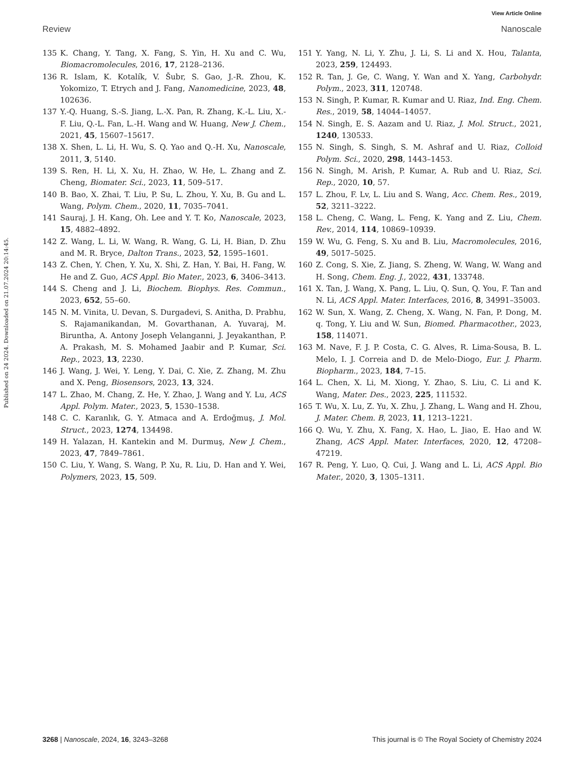View Article Online
Review Nanoscale
Published on 24 2024. Downloaded on 21.07.2024 20:14:45.
135 K. Chang, Y. Tang, X. Fang, S. Yin, H. Xu and C. Wu, Biomacromolecules, 2016, 17, 2128–2136.
136 R. Islam, K. Kotalík, V. Šubr, S. Gao, J.-R. Zhou, K. Yokomizo, T. Etrych and J. Fang, Nanomedicine, 2023, 48, 102636.
137 Y.-Q. Huang, S.-S. Jiang, L.-X. Pan, R. Zhang, K.-L. Liu, X.-F. Liu, Q.-L. Fan, L.-H. Wang and W. Huang, New J. Chem., 2021, 45, 15607–15617.
138 X. Shen, L. Li, H. Wu, S. Q. Yao and Q.-H. Xu, Nanoscale, 2011, 3, 5140.
139 S. Ren, H. Li, X. Xu, H. Zhao, W. He, L. Zhang and Z. Cheng, Biomater. Sci., 2023, 11, 509–517.
140 B. Bao, X. Zhai, T. Liu, P. Su, L. Zhou, Y. Xu, B. Gu and L. Wang, Polym. Chem., 2020, 11, 7035–7041.
141 Sauraj, J. H. Kang, Oh. Lee and Y. T. Ko, Nanoscale, 2023, 15, 4882–4892.
142 Z. Wang, L. Li, W. Wang, R. Wang, G. Li, H. Bian, D. Zhu and M. R. Bryce, Dalton Trans., 2023, 52, 1595–1601.
143 Z. Chen, Y. Chen, Y. Xu, X. Shi, Z. Han, Y. Bai, H. Fang, W. He and Z. Guo, ACS Appl. Bio Mater., 2023, 6, 3406–3413.
144 S. Cheng and J. Li, Biochem. Biophys. Res. Commun., 2023, 652, 55–60.
145 N. M. Vinita, U. Devan, S. Durgadevi, S. Anitha, D. Prabhu, S. Rajamanikandan, M. Govarthanan, A. Yuvaraj, M. Biruntha, A. Antony Joseph Velanganni, J. Jeyakanthan, P. A. Prakash, M. S. Mohamed Jaabir and P. Kumar, Sci. Rep., 2023, 13, 2230.
146 J. Wang, J. Wei, Y. Leng, Y. Dai, C. Xie, Z. Zhang, M. Zhu and X. Peng, Biosensors, 2023, 13, 324.
147 L. Zhao, M. Chang, Z. He, Y. Zhao, J. Wang and Y. Lu, ACS Appl. Polym. Mater., 2023, 5, 1530–1538.
148 C. C. Karanlık, G. Y. Atmaca and A. Erdoğmuş, J. Mol. Struct., 2023, 1274, 134498.
149 H. Yalazan, H. Kantekin and M. Durmuş, New J. Chem., 2023, 47, 7849–7861.
150 C. Liu, Y. Wang, S. Wang, P. Xu, R. Liu, D. Han and Y. Wei, Polymers, 2023, 15, 509.
151 Y. Yang, N. Li, Y. Zhu, J. Li, S. Li and X. Hou, Talanta, 2023, 259, 124493.
152 R. Tan, J. Ge, C. Wang, Y. Wan and X. Yang, Carbohydr. Polym., 2023, 311, 120748.
153 N. Singh, P. Kumar, R. Kumar and U. Riaz, Ind. Eng. Chem. Res., 2019, 58, 14044–14057.
154 N. Singh, E. S. Aazam and U. Riaz, J. Mol. Struct., 2021, 1240, 130533.
155 N. Singh, S. Singh, S. M. Ashraf and U. Riaz, Colloid Polym. Sci., 2020, 298, 1443–1453.
156 N. Singh, M. Arish, P. Kumar, A. Rub and U. Riaz, Sci. Rep., 2020, 10, 57.
157 L. Zhou, F. Lv, L. Liu and S. Wang, Acc. Chem. Res., 2019, 52, 3211–3222.
158 L. Cheng, C. Wang, L. Feng, K. Yang and Z. Liu, Chem. Rev., 2014, 114, 10869–10939.
159 W. Wu, G. Feng, S. Xu and B. Liu, Macromolecules, 2016, 49, 5017–5025.
160 Z. Cong, S. Xie, Z. Jiang, S. Zheng, W. Wang, W. Wang and H. Song, Chem. Eng. J., 2022, 431, 133748.
161 X. Tan, J. Wang, X. Pang, L. Liu, Q. Sun, Q. You, F. Tan and N. Li, ACS Appl. Mater. Interfaces, 2016, 8, 34991–35003.
162 W. Sun, X. Wang, Z. Cheng, X. Wang, N. Fan, P. Dong, M. q. Tong, Y. Liu and W. Sun, Biomed. Pharmacother., 2023, 158, 114071.
163 M. Nave, F. J. P. Costa, C. G. Alves, R. Lima-Sousa, B. L. Melo, I. J. Correia and D. de Melo-Diogo, Eur. J. Pharm. Biopharm., 2023, 184, 7–15.
164 L. Chen, X. Li, M. Xiong, Y. Zhao, S. Liu, C. Li and K. Wang, Mater. Des., 2023, 225, 111532.
165 T. Wu, X. Lu, Z. Yu, X. Zhu, J. Zhang, L. Wang and H. Zhou, J. Mater. Chem. B, 2023, 11, 1213–1221.
166 Q. Wu, Y. Zhu, X. Fang, X. Hao, L. Jiao, E. Hao and W. Zhang, ACS Appl. Mater. Interfaces, 2020, 12, 47208–47219.
167 R. Peng, Y. Luo, Q. Cui, J. Wang and L. Li, ACS Appl. Bio Mater., 2020, 3, 1305–1311.
3268 | Nanoscale, 2024, 16, 3243–3268 This journal is © The Royal Society of Chemistry 2024